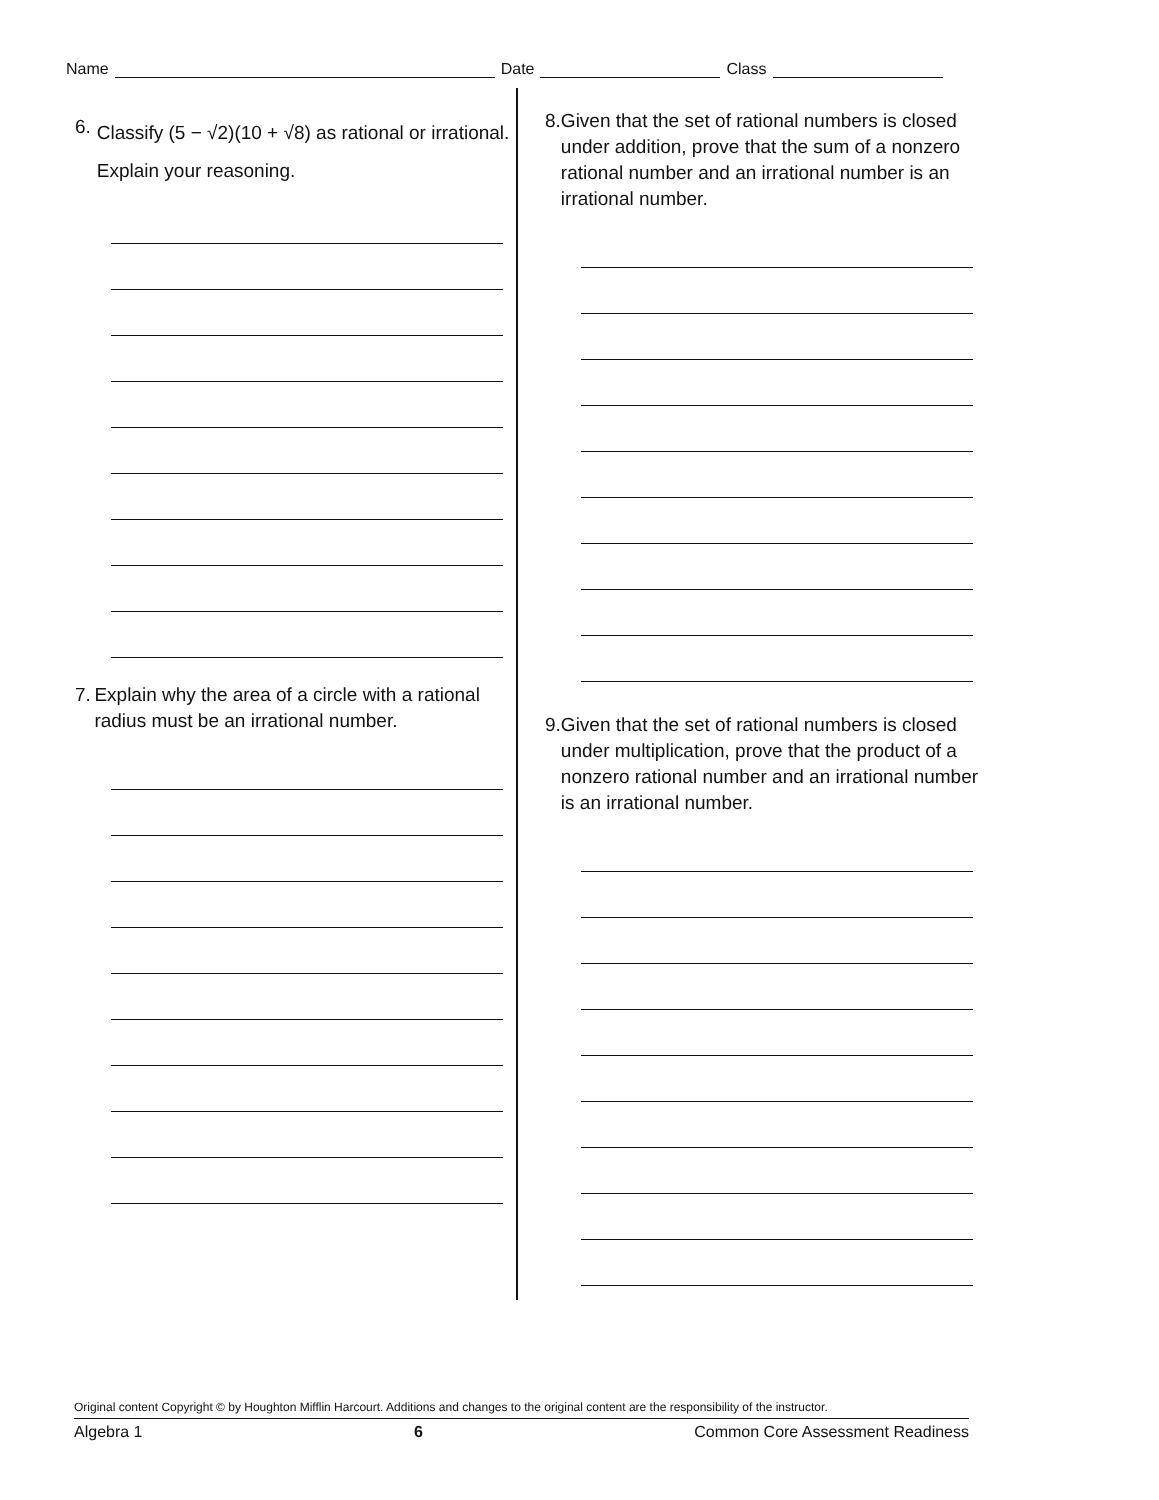Name Date Class
6. Classify (5 − √2)(10 + √8) as rational or irrational. Explain your reasoning.
7. Explain why the area of a circle with a rational radius must be an irrational number.
8. Given that the set of rational numbers is closed under addition, prove that the sum of a nonzero rational number and an irrational number is an irrational number.
9. Given that the set of rational numbers is closed under multiplication, prove that the product of a nonzero rational number and an irrational number is an irrational number.
Original content Copyright © by Houghton Mifflin Harcourt. Additions and changes to the original content are the responsibility of the instructor.
Algebra 1 6 Common Core Assessment Readiness